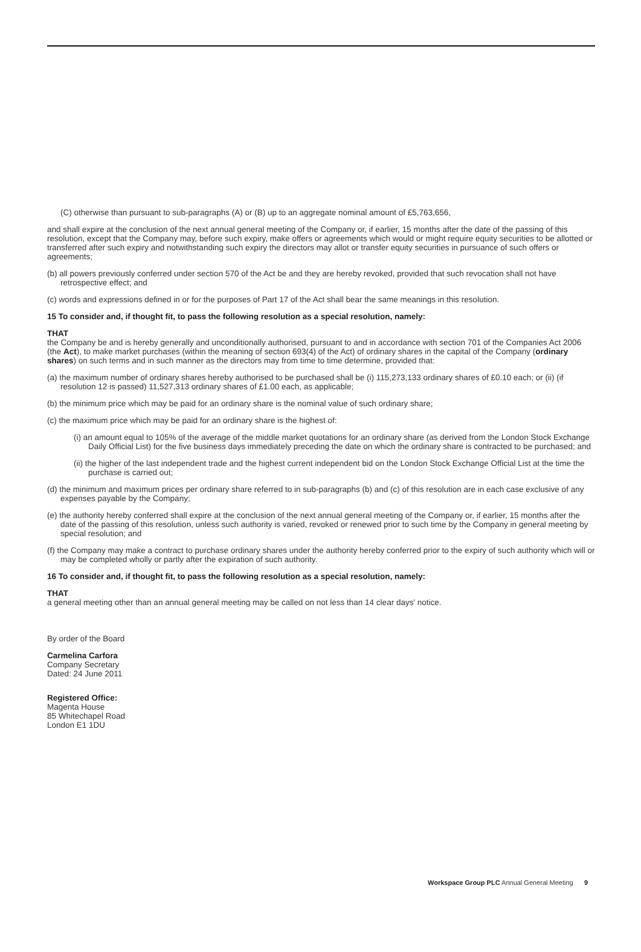(C) otherwise than pursuant to sub-paragraphs (A) or (B) up to an aggregate nominal amount of £5,763,656,
and shall expire at the conclusion of the next annual general meeting of the Company or, if earlier, 15 months after the date of the passing of this resolution, except that the Company may, before such expiry, make offers or agreements which would or might require equity securities to be allotted or transferred after such expiry and notwithstanding such expiry the directors may allot or transfer equity securities in pursuance of such offers or agreements;
(b) all powers previously conferred under section 570 of the Act be and they are hereby revoked, provided that such revocation shall not have retrospective effect; and
(c) words and expressions defined in or for the purposes of Part 17 of the Act shall bear the same meanings in this resolution.
15 To consider and, if thought fit, to pass the following resolution as a special resolution, namely:
THAT
the Company be and is hereby generally and unconditionally authorised, pursuant to and in accordance with section 701 of the Companies Act 2006 (the Act), to make market purchases (within the meaning of section 693(4) of the Act) of ordinary shares in the capital of the Company (ordinary shares) on such terms and in such manner as the directors may from time to time determine, provided that:
(a) the maximum number of ordinary shares hereby authorised to be purchased shall be (i) 115,273,133 ordinary shares of £0.10 each; or (ii) (if resolution 12 is passed) 11,527,313 ordinary shares of £1.00 each, as applicable;
(b) the minimum price which may be paid for an ordinary share is the nominal value of such ordinary share;
(c) the maximum price which may be paid for an ordinary share is the highest of:
(i) an amount equal to 105% of the average of the middle market quotations for an ordinary share (as derived from the London Stock Exchange Daily Official List) for the five business days immediately preceding the date on which the ordinary share is contracted to be purchased; and
(ii) the higher of the last independent trade and the highest current independent bid on the London Stock Exchange Official List at the time the purchase is carried out;
(d) the minimum and maximum prices per ordinary share referred to in sub-paragraphs (b) and (c) of this resolution are in each case exclusive of any expenses payable by the Company;
(e) the authority hereby conferred shall expire at the conclusion of the next annual general meeting of the Company or, if earlier, 15 months after the date of the passing of this resolution, unless such authority is varied, revoked or renewed prior to such time by the Company in general meeting by special resolution; and
(f) the Company may make a contract to purchase ordinary shares under the authority hereby conferred prior to the expiry of such authority which will or may be completed wholly or partly after the expiration of such authority.
16 To consider and, if thought fit, to pass the following resolution as a special resolution, namely:
THAT
a general meeting other than an annual general meeting may be called on not less than 14 clear days' notice.
By order of the Board
Carmelina Carfora
Company Secretary
Dated: 24 June 2011
Registered Office:
Magenta House
85 Whitechapel Road
London E1 1DU
Workspace Group PLC Annual General Meeting 9